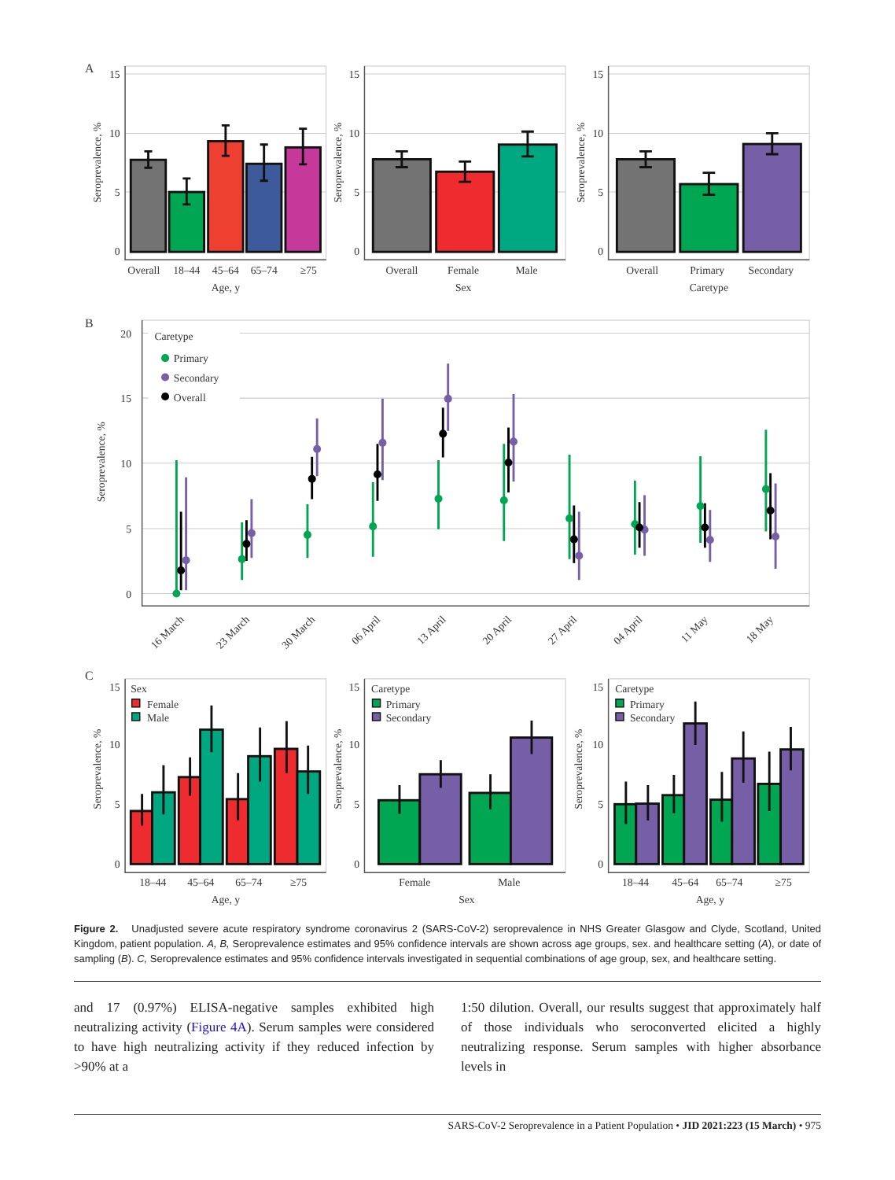15
10
5
0
15
10
5
0
15
10
5
0
A
Overall
18–44
45–64
65–74
≥75
Age, y
Overall
Female
Male
Sex
Overall
Primary
Secondary
Caretype
Seroprevalence, %
Seroprevalence, %
Seroprevalence, %
B
20
15
10
5
0
Seroprevalence, %
Caretype
Primary
Secondary
Overall
16 March
23 March
30 March
06 April
13 April
20 April
27 April
04 April
11 May
18 May
C
15
10
5
0
15
10
5
0
15
10
5
0
Sex
Female
Male
Caretype
Primary
Secondary
Caretype
Primary
Secondary
18–44
45–64
65–74
≥75
Age, y
Female
Male
Sex
18–44
45–64
65–74
≥75
Age, y
Seroprevalence, %
Seroprevalence, %
Seroprevalence, %
Figure 2. Unadjusted severe acute respiratory syndrome coronavirus 2 (SARS-CoV-2) seroprevalence in NHS Greater Glasgow and Clyde, Scotland, United Kingdom, patient population. A, B, Seroprevalence estimates and 95% confidence intervals are shown across age groups, sex. and healthcare setting (A), or date of sampling (B). C, Seroprevalence estimates and 95% confidence intervals investigated in sequential combinations of age group, sex, and healthcare setting.
and 17 (0.97%) ELISA-negative samples exhibited high neutralizing activity (Figure 4A). Serum samples were considered to have high neutralizing activity if they reduced infection by >90% at a
1:50 dilution. Overall, our results suggest that approximately half of those individuals who seroconverted elicited a highly neutralizing response. Serum samples with higher absorbance levels in
SARS-CoV-2 Seroprevalence in a Patient Population • JID 2021:223 (15 March) • 975